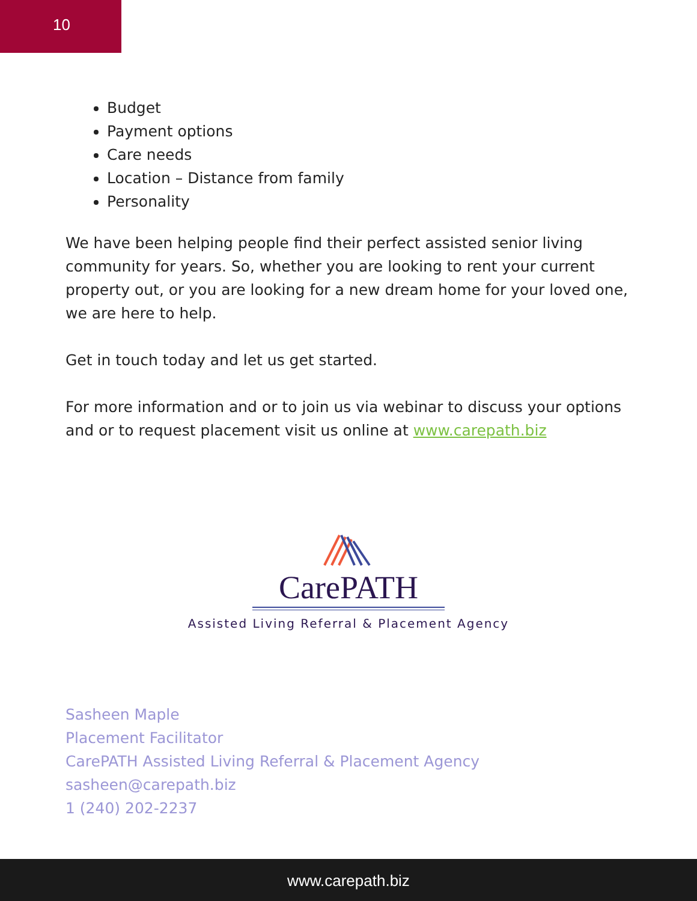10
Budget
Payment options
Care needs
Location – Distance from family
Personality
We have been helping people find their perfect assisted senior living community for years. So, whether you are looking to rent your current property out, or you are looking for a new dream home for your loved one, we are here to help.
Get in touch today and let us get started.
For more information and or to join us via webinar to discuss your options and or to request placement visit us online at www.carepath.biz
CarePATH
Assisted Living Referral & Placement Agency
Sasheen Maple
Placement Facilitator
CarePATH Assisted Living Referral & Placement Agency
sasheen@carepath.biz
1 (240) 202-2237
www.carepath.biz